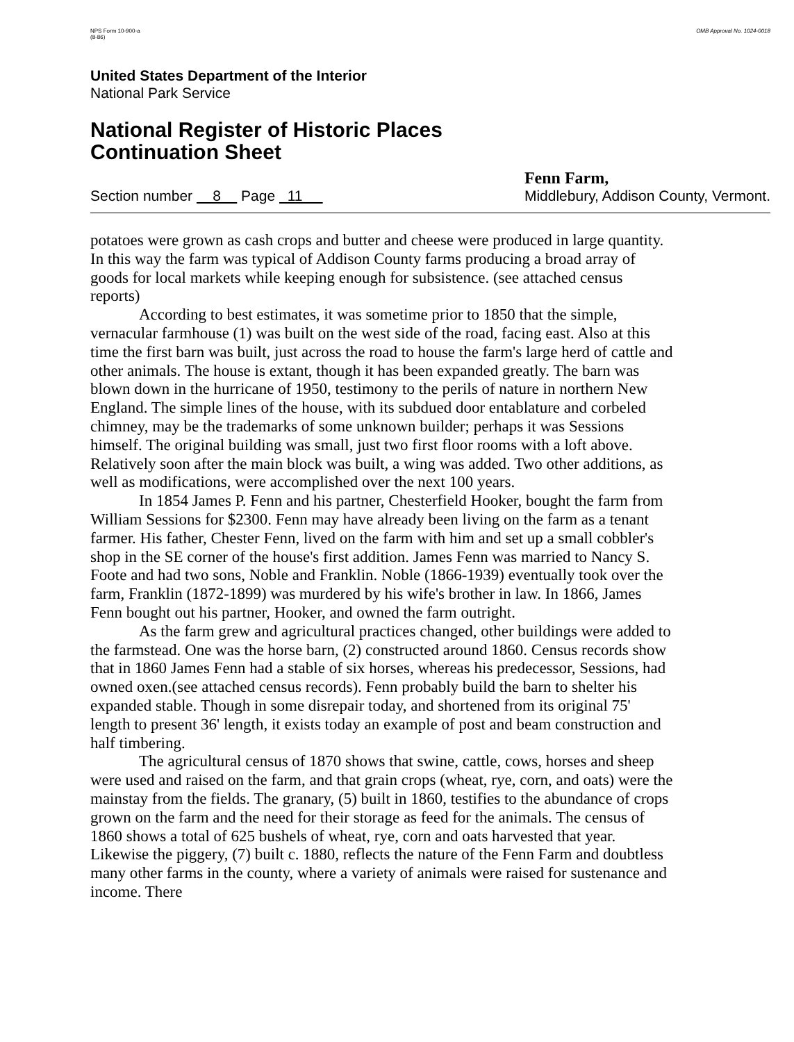NPS Form 10-900-a
(8-86)
OMB Approval No. 1024-0018
United States Department of the Interior
National Park Service
National Register of Historic Places
Continuation Sheet
Section number 8 Page 11
Fenn Farm,
Middlebury, Addison County, Vermont.
potatoes were grown as cash crops and butter and cheese were produced in large quantity. In this way the farm was typical of Addison County farms producing a broad array of goods for local markets while keeping enough for subsistence. (see attached census reports)
According to best estimates, it was sometime prior to 1850 that the simple, vernacular farmhouse (1) was built on the west side of the road, facing east. Also at this time the first barn was built, just across the road to house the farm's large herd of cattle and other animals. The house is extant, though it has been expanded greatly. The barn was blown down in the hurricane of 1950, testimony to the perils of nature in northern New England. The simple lines of the house, with its subdued door entablature and corbeled chimney, may be the trademarks of some unknown builder; perhaps it was Sessions himself. The original building was small, just two first floor rooms with a loft above. Relatively soon after the main block was built, a wing was added. Two other additions, as well as modifications, were accomplished over the next 100 years.
In 1854 James P. Fenn and his partner, Chesterfield Hooker, bought the farm from William Sessions for $2300. Fenn may have already been living on the farm as a tenant farmer. His father, Chester Fenn, lived on the farm with him and set up a small cobbler's shop in the SE corner of the house's first addition. James Fenn was married to Nancy S. Foote and had two sons, Noble and Franklin. Noble (1866-1939) eventually took over the farm, Franklin (1872-1899) was murdered by his wife's brother in law. In 1866, James Fenn bought out his partner, Hooker, and owned the farm outright.
As the farm grew and agricultural practices changed, other buildings were added to the farmstead. One was the horse barn, (2) constructed around 1860. Census records show that in 1860 James Fenn had a stable of six horses, whereas his predecessor, Sessions, had owned oxen.(see attached census records). Fenn probably build the barn to shelter his expanded stable. Though in some disrepair today, and shortened from its original 75' length to present 36' length, it exists today an example of post and beam construction and half timbering.
The agricultural census of 1870 shows that swine, cattle, cows, horses and sheep were used and raised on the farm, and that grain crops (wheat, rye, corn, and oats) were the mainstay from the fields. The granary, (5) built in 1860, testifies to the abundance of crops grown on the farm and the need for their storage as feed for the animals. The census of 1860 shows a total of 625 bushels of wheat, rye, corn and oats harvested that year. Likewise the piggery, (7) built c. 1880, reflects the nature of the Fenn Farm and doubtless many other farms in the county, where a variety of animals were raised for sustenance and income. There